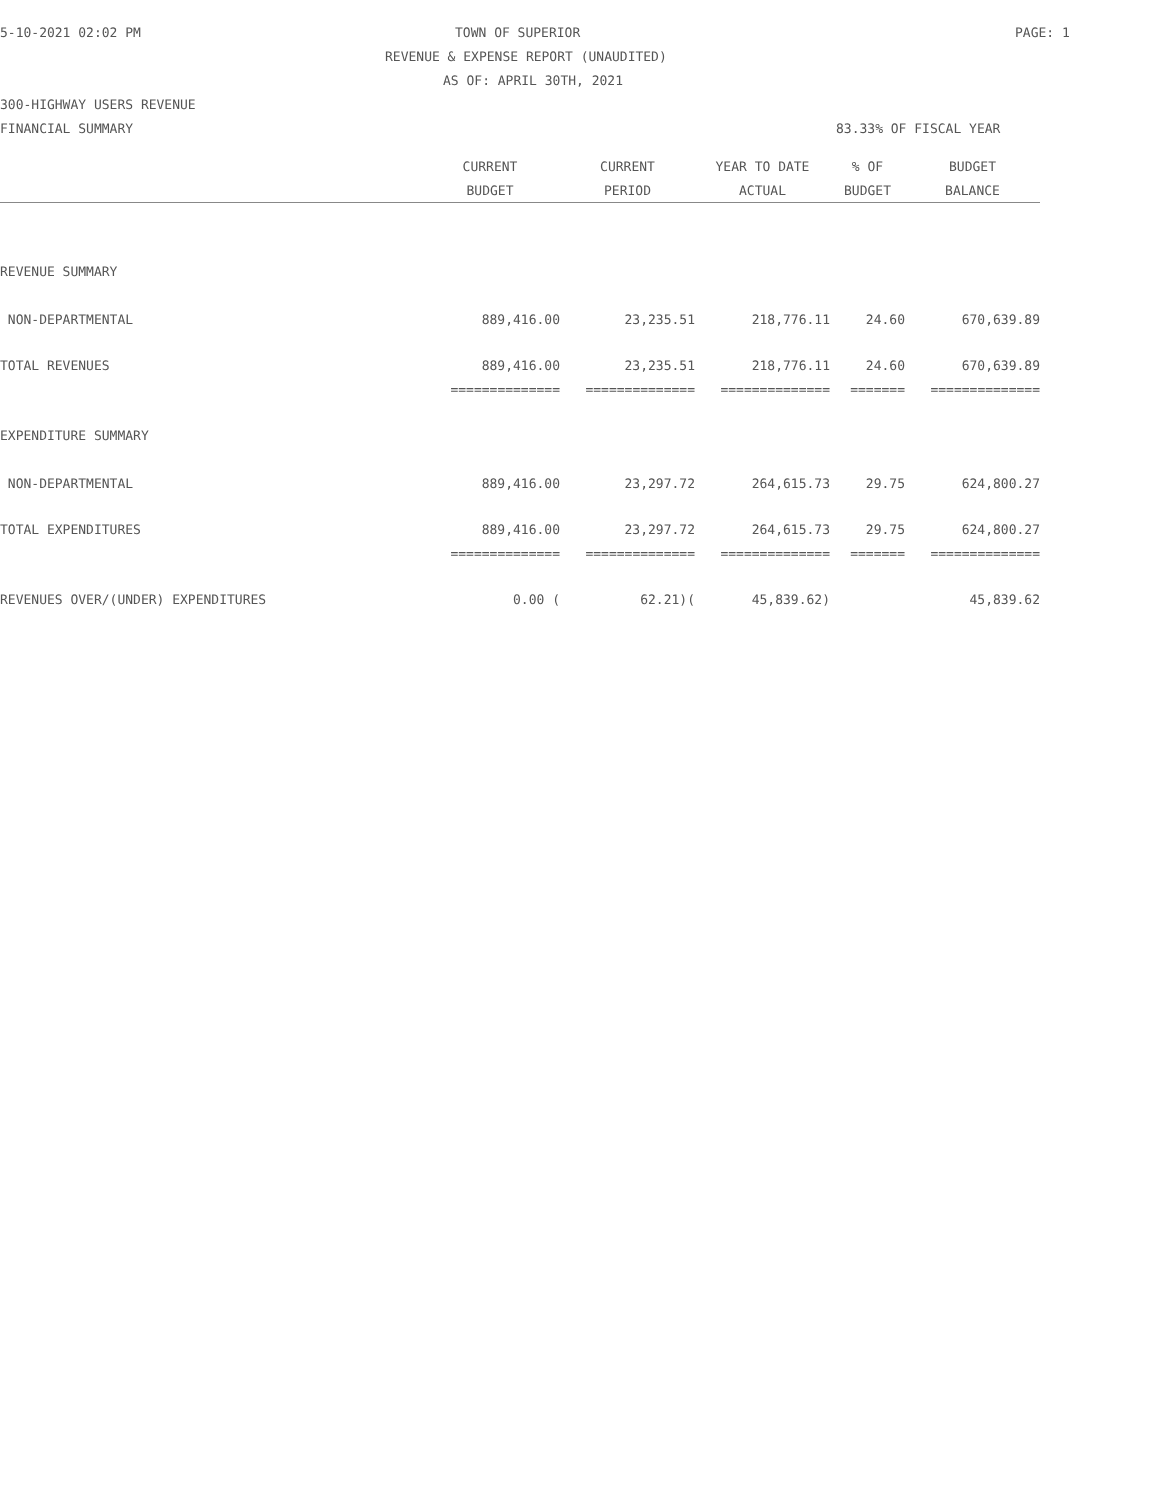5-10-2021 02:02 PM TOWN OF SUPERIOR PAGE: 1
REVENUE & EXPENSE REPORT (UNAUDITED)
AS OF: APRIL 30TH, 2021
300-HIGHWAY USERS REVENUE
FINANCIAL SUMMARY 83.33% OF FISCAL YEAR
| | CURRENT | CURRENT | YEAR TO DATE | % OF | BUDGET |
| --- | --- | --- | --- | --- | --- |
| | BUDGET | PERIOD | ACTUAL | BUDGET | BALANCE |
| REVENUE SUMMARY | | | | | |
| NON-DEPARTMENTAL | 889,416.00 | 23,235.51 | 218,776.11 | 24.60 | 670,639.89 |
| TOTAL REVENUES | 889,416.00 | 23,235.51 | 218,776.11 | 24.60 | 670,639.89 |
| | ============== | ============== | ============== | ======= | ============== |
| EXPENDITURE SUMMARY | | | | | |
| NON-DEPARTMENTAL | 889,416.00 | 23,297.72 | 264,615.73 | 29.75 | 624,800.27 |
| TOTAL EXPENDITURES | 889,416.00 | 23,297.72 | 264,615.73 | 29.75 | 624,800.27 |
| | ============== | ============== | ============== | ======= | ============== |
| REVENUES OVER/(UNDER) EXPENDITURES | 0.00 ( | 62.21)( | 45,839.62) | | 45,839.62 |